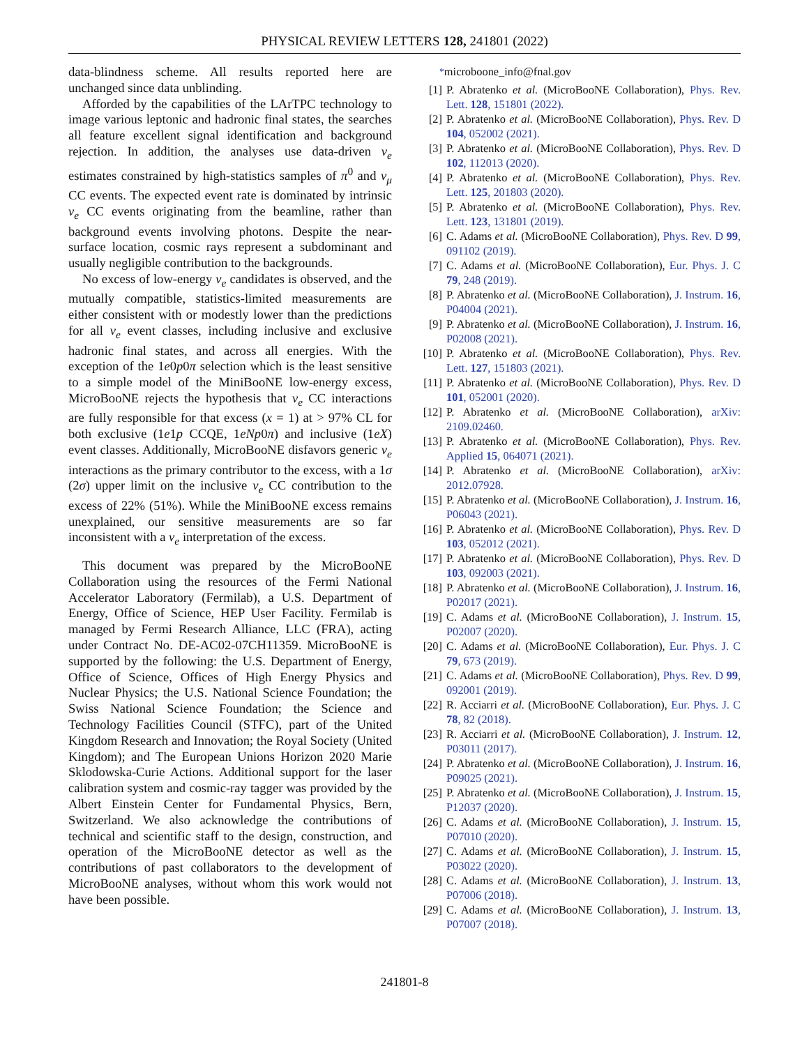PHYSICAL REVIEW LETTERS 128, 241801 (2022)
data-blindness scheme. All results reported here are unchanged since data unblinding.
Afforded by the capabilities of the LArTPC technology to image various leptonic and hadronic final states, the searches all feature excellent signal identification and background rejection. In addition, the analyses use data-driven ν<sub>e</sub> estimates constrained by high-statistics samples of π<sup>0</sup> and ν<sub>μ</sub> CC events. The expected event rate is dominated by intrinsic ν<sub>e</sub> CC events originating from the beamline, rather than background events involving photons. Despite the near-surface location, cosmic rays represent a subdominant and usually negligible contribution to the backgrounds.
No excess of low-energy ν<sub>e</sub> candidates is observed, and the mutually compatible, statistics-limited measurements are either consistent with or modestly lower than the predictions for all ν<sub>e</sub> event classes, including inclusive and exclusive hadronic final states, and across all energies. With the exception of the 1e0p0π selection which is the least sensitive to a simple model of the MiniBooNE low-energy excess, MicroBooNE rejects the hypothesis that ν<sub>e</sub> CC interactions are fully responsible for that excess (x = 1) at > 97% CL for both exclusive (1e1p CCQE, 1eNp0π) and inclusive (1eX) event classes. Additionally, MicroBooNE disfavors generic ν<sub>e</sub> interactions as the primary contributor to the excess, with a 1σ (2σ) upper limit on the inclusive ν<sub>e</sub> CC contribution to the excess of 22% (51%). While the MiniBooNE excess remains unexplained, our sensitive measurements are so far inconsistent with a ν<sub>e</sub> interpretation of the excess.
This document was prepared by the MicroBooNE Collaboration using the resources of the Fermi National Accelerator Laboratory (Fermilab), a U.S. Department of Energy, Office of Science, HEP User Facility. Fermilab is managed by Fermi Research Alliance, LLC (FRA), acting under Contract No. DE-AC02-07CH11359. MicroBooNE is supported by the following: the U.S. Department of Energy, Office of Science, Offices of High Energy Physics and Nuclear Physics; the U.S. National Science Foundation; the Swiss National Science Foundation; the Science and Technology Facilities Council (STFC), part of the United Kingdom Research and Innovation; the Royal Society (United Kingdom); and The European Unions Horizon 2020 Marie Sklodowska-Curie Actions. Additional support for the laser calibration system and cosmic-ray tagger was provided by the Albert Einstein Center for Fundamental Physics, Bern, Switzerland. We also acknowledge the contributions of technical and scientific staff to the design, construction, and operation of the MicroBooNE detector as well as the contributions of past collaborators to the development of MicroBooNE analyses, without whom this work would not have been possible.
<sup>*</sup> microboone_info@fnal.gov
[1] P. Abratenko et al. (MicroBooNE Collaboration), Phys. Rev. Lett. 128, 151801 (2022).
[2] P. Abratenko et al. (MicroBooNE Collaboration), Phys. Rev. D 104, 052002 (2021).
[3] P. Abratenko et al. (MicroBooNE Collaboration), Phys. Rev. D 102, 112013 (2020).
[4] P. Abratenko et al. (MicroBooNE Collaboration), Phys. Rev. Lett. 125, 201803 (2020).
[5] P. Abratenko et al. (MicroBooNE Collaboration), Phys. Rev. Lett. 123, 131801 (2019).
[6] C. Adams et al. (MicroBooNE Collaboration), Phys. Rev. D 99, 091102 (2019).
[7] C. Adams et al. (MicroBooNE Collaboration), Eur. Phys. J. C 79, 248 (2019).
[8] P. Abratenko et al. (MicroBooNE Collaboration), J. Instrum. 16, P04004 (2021).
[9] P. Abratenko et al. (MicroBooNE Collaboration), J. Instrum. 16, P02008 (2021).
[10] P. Abratenko et al. (MicroBooNE Collaboration), Phys. Rev. Lett. 127, 151803 (2021).
[11] P. Abratenko et al. (MicroBooNE Collaboration), Phys. Rev. D 101, 052001 (2020).
[12] P. Abratenko et al. (MicroBooNE Collaboration), arXiv: 2109.02460.
[13] P. Abratenko et al. (MicroBooNE Collaboration), Phys. Rev. Applied 15, 064071 (2021).
[14] P. Abratenko et al. (MicroBooNE Collaboration), arXiv: 2012.07928.
[15] P. Abratenko et al. (MicroBooNE Collaboration), J. Instrum. 16, P06043 (2021).
[16] P. Abratenko et al. (MicroBooNE Collaboration), Phys. Rev. D 103, 052012 (2021).
[17] P. Abratenko et al. (MicroBooNE Collaboration), Phys. Rev. D 103, 092003 (2021).
[18] P. Abratenko et al. (MicroBooNE Collaboration), J. Instrum. 16, P02017 (2021).
[19] C. Adams et al. (MicroBooNE Collaboration), J. Instrum. 15, P02007 (2020).
[20] C. Adams et al. (MicroBooNE Collaboration), Eur. Phys. J. C 79, 673 (2019).
[21] C. Adams et al. (MicroBooNE Collaboration), Phys. Rev. D 99, 092001 (2019).
[22] R. Acciarri et al. (MicroBooNE Collaboration), Eur. Phys. J. C 78, 82 (2018).
[23] R. Acciarri et al. (MicroBooNE Collaboration), J. Instrum. 12, P03011 (2017).
[24] P. Abratenko et al. (MicroBooNE Collaboration), J. Instrum. 16, P09025 (2021).
[25] P. Abratenko et al. (MicroBooNE Collaboration), J. Instrum. 15, P12037 (2020).
[26] C. Adams et al. (MicroBooNE Collaboration), J. Instrum. 15, P07010 (2020).
[27] C. Adams et al. (MicroBooNE Collaboration), J. Instrum. 15, P03022 (2020).
[28] C. Adams et al. (MicroBooNE Collaboration), J. Instrum. 13, P07006 (2018).
[29] C. Adams et al. (MicroBooNE Collaboration), J. Instrum. 13, P07007 (2018).
241801-8